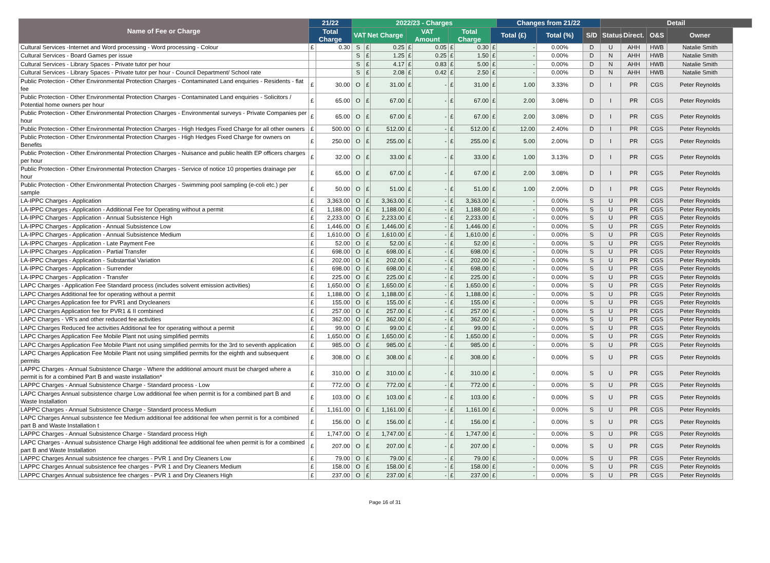| Name of Fee or Charge | 21/22 | | 2022/23 - Charges | | | | | | | | Changes from 21/22 | | | Detail | | | |
| --- | --- | --- | --- | --- | --- | --- | --- | --- | --- | --- | --- | --- | --- | --- | --- | --- | --- |
| | Total Charge | | VAT | Net Charge | | VAT Amount | | Total Charge | | Total (£) | | Total (%) | S/D | Status | Direct. | O&S | Owner |
| Cultural Services -Internet and Word processing - Word processing - Colour | £ | 0.30 | S | £ | 0.25 | £ | 0.05 | £ | 0.30 | £ | - | 0.00% | D | U | AHH | HWB | Natalie Smith |
| Cultural Services - Board Games per issue | | | S | £ | 1.25 | £ | 0.25 | £ | 1.50 | £ | - | 0.00% | D | N | AHH | HWB | Natalie Smith |
| Cultural Services - Library Spaces - Private tutor per hour | | | S | £ | 4.17 | £ | 0.83 | £ | 5.00 | £ | - | 0.00% | D | N | AHH | HWB | Natalie Smith |
| Cultural Services - Library Spaces - Private tutor per hour - Council Department/ School rate | | | S | £ | 2.08 | £ | 0.42 | £ | 2.50 | £ | - | 0.00% | D | N | AHH | HWB | Natalie Smith |
| Public Protection - Other Environmental Protection Charges - Contaminated Land enquiries - Residents - flat fee | £ | 30.00 | O | £ | 31.00 | £ | - | £ | 31.00 | £ | 1.00 | 3.33% | D | I | PR | CGS | Peter Reynolds |
| Public Protection - Other Environmental Protection Charges - Contaminated Land enquiries - Solicitors / Potential home owners per hour | £ | 65.00 | O | £ | 67.00 | £ | - | £ | 67.00 | £ | 2.00 | 3.08% | D | I | PR | CGS | Peter Reynolds |
| Public Protection - Other Environmental Protection Charges - Environmental surveys - Private Companies per hour | £ | 65.00 | O | £ | 67.00 | £ | - | £ | 67.00 | £ | 2.00 | 3.08% | D | I | PR | CGS | Peter Reynolds |
| Public Protection - Other Environmental Protection Charges - High Hedges Fixed Charge for all other owners | £ | 500.00 | O | £ | 512.00 | £ | - | £ | 512.00 | £ | 12.00 | 2.40% | D | I | PR | CGS | Peter Reynolds |
| Public Protection - Other Environmental Protection Charges - High Hedges Fixed Charge for owners on Benefits | £ | 250.00 | O | £ | 255.00 | £ | - | £ | 255.00 | £ | 5.00 | 2.00% | D | I | PR | CGS | Peter Reynolds |
| Public Protection - Other Environmental Protection Charges - Nuisance and public health EP officers charges per hour | £ | 32.00 | O | £ | 33.00 | £ | - | £ | 33.00 | £ | 1.00 | 3.13% | D | I | PR | CGS | Peter Reynolds |
| Public Protection - Other Environmental Protection Charges - Service of notice 10 properties drainage per hour | £ | 65.00 | O | £ | 67.00 | £ | - | £ | 67.00 | £ | 2.00 | 3.08% | D | I | PR | CGS | Peter Reynolds |
| Public Protection - Other Environmental Protection Charges - Swimming pool sampling (e-coli etc.) per sample | £ | 50.00 | O | £ | 51.00 | £ | - | £ | 51.00 | £ | 1.00 | 2.00% | D | I | PR | CGS | Peter Reynolds |
| LA-IPPC Charges - Application | £ | 3,363.00 | O | £ | 3,363.00 | £ | - | £ | 3,363.00 | £ | - | 0.00% | S | U | PR | CGS | Peter Reynolds |
| LA-IPPC Charges - Application - Additional Fee for Operating without a permit | £ | 1,188.00 | O | £ | 1,188.00 | £ | - | £ | 1,188.00 | £ | - | 0.00% | S | U | PR | CGS | Peter Reynolds |
| LA-IPPC Charges - Application - Annual Subsistence High | £ | 2,233.00 | O | £ | 2,233.00 | £ | - | £ | 2,233.00 | £ | - | 0.00% | S | U | PR | CGS | Peter Reynolds |
| LA-IPPC Charges - Application - Annual Subsistence Low | £ | 1,446.00 | O | £ | 1,446.00 | £ | - | £ | 1,446.00 | £ | - | 0.00% | S | U | PR | CGS | Peter Reynolds |
| LA-IPPC Charges - Application - Annual Subsistence Medium | £ | 1,610.00 | O | £ | 1,610.00 | £ | - | £ | 1,610.00 | £ | - | 0.00% | S | U | PR | CGS | Peter Reynolds |
| LA-IPPC Charges - Application - Late Payment Fee | £ | 52.00 | O | £ | 52.00 | £ | - | £ | 52.00 | £ | - | 0.00% | S | U | PR | CGS | Peter Reynolds |
| LA-IPPC Charges - Application - Partial Transfer | £ | 698.00 | O | £ | 698.00 | £ | - | £ | 698.00 | £ | - | 0.00% | S | U | PR | CGS | Peter Reynolds |
| LA-IPPC Charges - Application - Substantial Variation | £ | 202.00 | O | £ | 202.00 | £ | - | £ | 202.00 | £ | - | 0.00% | S | U | PR | CGS | Peter Reynolds |
| LA-IPPC Charges - Application - Surrender | £ | 698.00 | O | £ | 698.00 | £ | - | £ | 698.00 | £ | - | 0.00% | S | U | PR | CGS | Peter Reynolds |
| LA-IPPC Charges - Application - Transfer | £ | 225.00 | O | £ | 225.00 | £ | - | £ | 225.00 | £ | - | 0.00% | S | U | PR | CGS | Peter Reynolds |
| LAPC Charges - Application Fee Standard process (includes solvent emission activities) | £ | 1,650.00 | O | £ | 1,650.00 | £ | - | £ | 1,650.00 | £ | - | 0.00% | S | U | PR | CGS | Peter Reynolds |
| LAPC Charges Additional fee for operating without a permit | £ | 1,188.00 | O | £ | 1,188.00 | £ | - | £ | 1,188.00 | £ | - | 0.00% | S | U | PR | CGS | Peter Reynolds |
| LAPC Charges Application fee for PVR1 and Drycleaners | £ | 155.00 | O | £ | 155.00 | £ | - | £ | 155.00 | £ | - | 0.00% | S | U | PR | CGS | Peter Reynolds |
| LAPC Charges Application fee for PVR1 & II combined | £ | 257.00 | O | £ | 257.00 | £ | - | £ | 257.00 | £ | - | 0.00% | S | U | PR | CGS | Peter Reynolds |
| LAPC Charges - VR's and other reduced fee activities | £ | 362.00 | O | £ | 362.00 | £ | - | £ | 362.00 | £ | - | 0.00% | S | U | PR | CGS | Peter Reynolds |
| LAPC Charges Reduced fee activities Additional fee for operating without a permit | £ | 99.00 | O | £ | 99.00 | £ | - | £ | 99.00 | £ | - | 0.00% | S | U | PR | CGS | Peter Reynolds |
| LAPC Charges Application Fee Mobile Plant not using simplified permits | £ | 1,650.00 | O | £ | 1,650.00 | £ | - | £ | 1,650.00 | £ | - | 0.00% | S | U | PR | CGS | Peter Reynolds |
| LAPC Charges Application Fee Mobile Plant not using simplified permits for the 3rd to seventh application | £ | 985.00 | O | £ | 985.00 | £ | - | £ | 985.00 | £ | - | 0.00% | S | U | PR | CGS | Peter Reynolds |
| LAPC Charges Application Fee Mobile Plant not using simplified permits for the eighth and subsequent permits | £ | 308.00 | O | £ | 308.00 | £ | - | £ | 308.00 | £ | - | 0.00% | S | U | PR | CGS | Peter Reynolds |
| LAPPC Charges - Annual Subsistence Charge - Where the additional amount must be charged where a permit is for a combined Part B and waste installation* | £ | 310.00 | O | £ | 310.00 | £ | - | £ | 310.00 | £ | - | 0.00% | S | U | PR | CGS | Peter Reynolds |
| LAPPC Charges - Annual Subsistence Charge - Standard process - Low | £ | 772.00 | O | £ | 772.00 | £ | - | £ | 772.00 | £ | - | 0.00% | S | U | PR | CGS | Peter Reynolds |
| LAPC Charges Annual subsistence charge Low additional fee when permit is for a combined part B and Waste Installation | £ | 103.00 | O | £ | 103.00 | £ | - | £ | 103.00 | £ | - | 0.00% | S | U | PR | CGS | Peter Reynolds |
| LAPPC Charges - Annual Subsistence Charge - Standard process Medium | £ | 1,161.00 | O | £ | 1,161.00 | £ | - | £ | 1,161.00 | £ | - | 0.00% | S | U | PR | CGS | Peter Reynolds |
| LAPC Charges Annual subsistence fee Medium additional fee additional fee when permit is for a combined part B and Waste Installation t | £ | 156.00 | O | £ | 156.00 | £ | - | £ | 156.00 | £ | - | 0.00% | S | U | PR | CGS | Peter Reynolds |
| LAPPC Charges - Annual Subsistence Charge - Standard process High | £ | 1,747.00 | O | £ | 1,747.00 | £ | - | £ | 1,747.00 | £ | - | 0.00% | S | U | PR | CGS | Peter Reynolds |
| LAPC Charges - Annual subsistence Charge High additional fee additional fee when permit is for a combined part B and Waste Installation | £ | 207.00 | O | £ | 207.00 | £ | - | £ | 207.00 | £ | - | 0.00% | S | U | PR | CGS | Peter Reynolds |
| LAPPC Charges Annual subsistence fee charges - PVR 1 and Dry Cleaners Low | £ | 79.00 | O | £ | 79.00 | £ | - | £ | 79.00 | £ | - | 0.00% | S | U | PR | CGS | Peter Reynolds |
| LAPPC Charges Annual subsistence fee charges - PVR 1 and Dry Cleaners Medium | £ | 158.00 | O | £ | 158.00 | £ | - | £ | 158.00 | £ | - | 0.00% | S | U | PR | CGS | Peter Reynolds |
| LAPPC Charges Annual subsistence fee charges - PVR 1 and Dry Cleaners High | £ | 237.00 | O | £ | 237.00 | £ | - | £ | 237.00 | £ | - | 0.00% | S | U | PR | CGS | Peter Reynolds |
Page 16 of 31